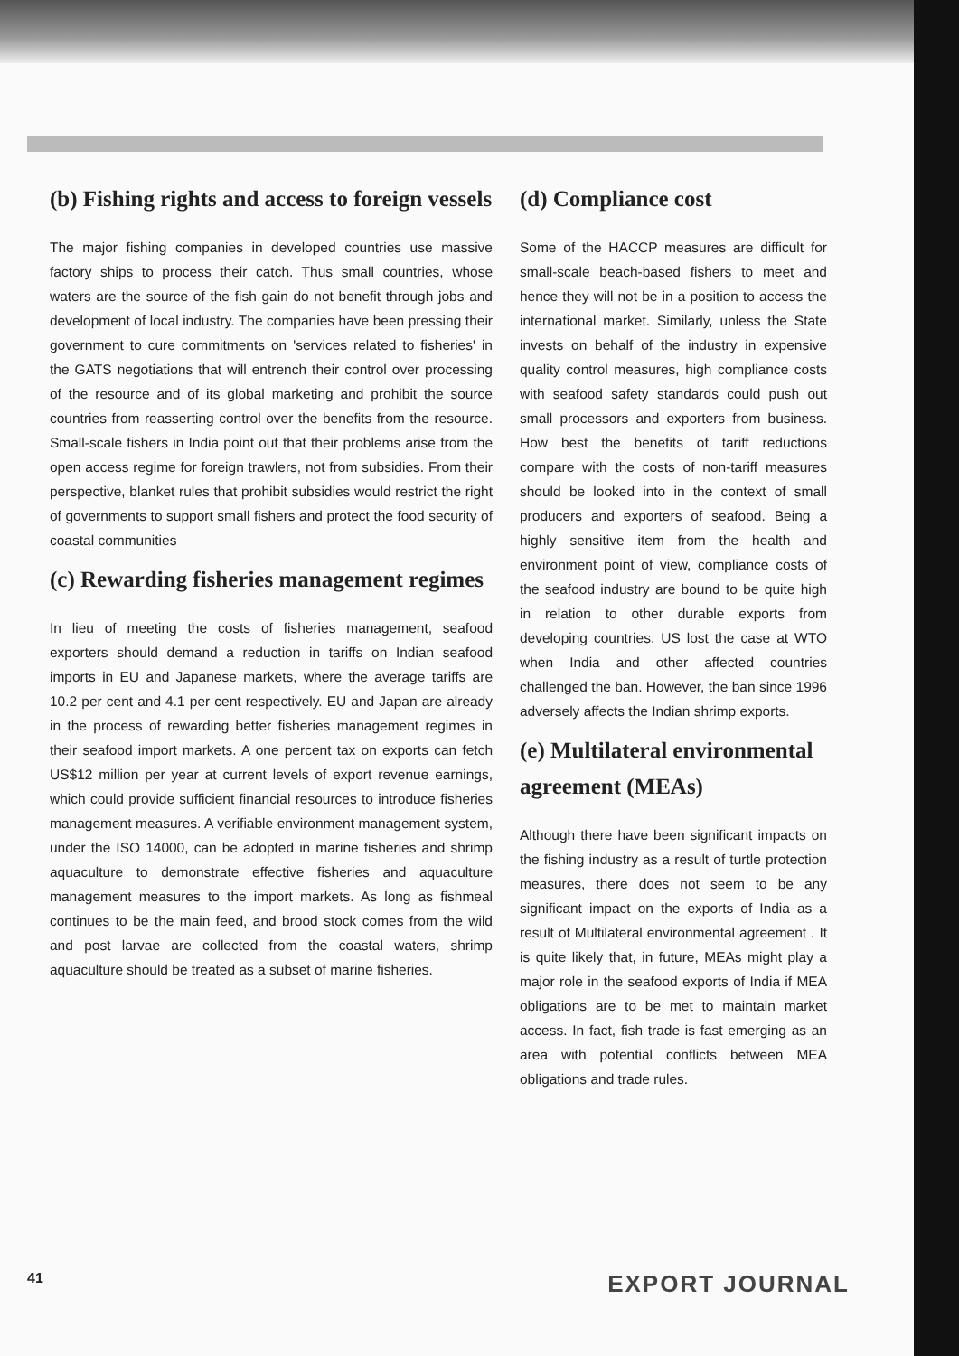(b) Fishing rights and access to foreign vessels
The major fishing companies in developed countries use massive factory ships to process their catch. Thus small countries, whose waters are the source of the fish gain do not benefit through jobs and development of local industry. The companies have been pressing their government to cure commitments on 'services related to fisheries' in the GATS negotiations that will entrench their control over processing of the resource and of its global marketing and prohibit the source countries from reasserting control over the benefits from the resource. Small-scale fishers in India point out that their problems arise from the open access regime for foreign trawlers, not from subsidies. From their perspective, blanket rules that prohibit subsidies would restrict the right of governments to support small fishers and protect the food security of coastal communities
(c) Rewarding fisheries management regimes
In lieu of meeting the costs of fisheries management, seafood exporters should demand a reduction in tariffs on Indian seafood imports in EU and Japanese markets, where the average tariffs are 10.2 per cent and 4.1 per cent respectively. EU and Japan are already in the process of rewarding better fisheries management regimes in their seafood import markets. A one percent tax on exports can fetch US$12 million per year at current levels of export revenue earnings, which could provide sufficient financial resources to introduce fisheries management measures. A verifiable environment management system, under the ISO 14000, can be adopted in marine fisheries and shrimp aquaculture to demonstrate effective fisheries and aquaculture management measures to the import markets. As long as fishmeal continues to be the main feed, and brood stock comes from the wild and post larvae are collected from the coastal waters, shrimp aquaculture should be treated as a subset of marine fisheries.
(d) Compliance cost
Some of the HACCP measures are difficult for small-scale beach-based fishers to meet and hence they will not be in a position to access the international market. Similarly, unless the State invests on behalf of the industry in expensive quality control measures, high compliance costs with seafood safety standards could push out small processors and exporters from business. How best the benefits of tariff reductions compare with the costs of non-tariff measures should be looked into in the context of small producers and exporters of seafood. Being a highly sensitive item from the health and environment point of view, compliance costs of the seafood industry are bound to be quite high in relation to other durable exports from developing countries. US lost the case at WTO when India and other affected countries challenged the ban. However, the ban since 1996 adversely affects the Indian shrimp exports.
(e) Multilateral environmental agreement (MEAs)
Although there have been significant impacts on the fishing industry as a result of turtle protection measures, there does not seem to be any significant impact on the exports of India as a result of Multilateral environmental agreement . It is quite likely that, in future, MEAs might play a major role in the seafood exports of India if MEA obligations are to be met to maintain market access. In fact, fish trade is fast emerging as an area with potential conflicts between MEA obligations and trade rules.
41 EXPORT JOURNAL